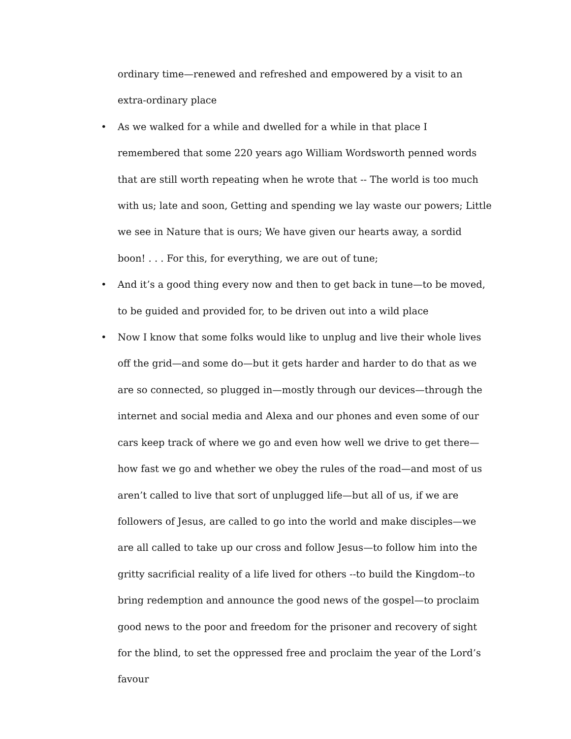ordinary time—renewed and refreshed and empowered by a visit to an extra-ordinary place
• As we walked for a while and dwelled for a while in that place I remembered that some 220 years ago William Wordsworth penned words that are still worth repeating when he wrote that -- The world is too much with us; late and soon, Getting and spending we lay waste our powers; Little we see in Nature that is ours; We have given our hearts away, a sordid boon! . . . For this, for everything, we are out of tune;
• And it’s a good thing every now and then to get back in tune—to be moved, to be guided and provided for, to be driven out into a wild place
• Now I know that some folks would like to unplug and live their whole lives off the grid—and some do—but it gets harder and harder to do that as we are so connected, so plugged in—mostly through our devices—through the internet and social media and Alexa and our phones and even some of our cars keep track of where we go and even how well we drive to get there—how fast we go and whether we obey the rules of the road—and most of us aren’t called to live that sort of unplugged life—but all of us, if we are followers of Jesus, are called to go into the world and make disciples—we are all called to take up our cross and follow Jesus—to follow him into the gritty sacrificial reality of a life lived for others --to build the Kingdom--to bring redemption and announce the good news of the gospel—to proclaim good news to the poor and freedom for the prisoner and recovery of sight for the blind, to set the oppressed free and proclaim the year of the Lord’s favour